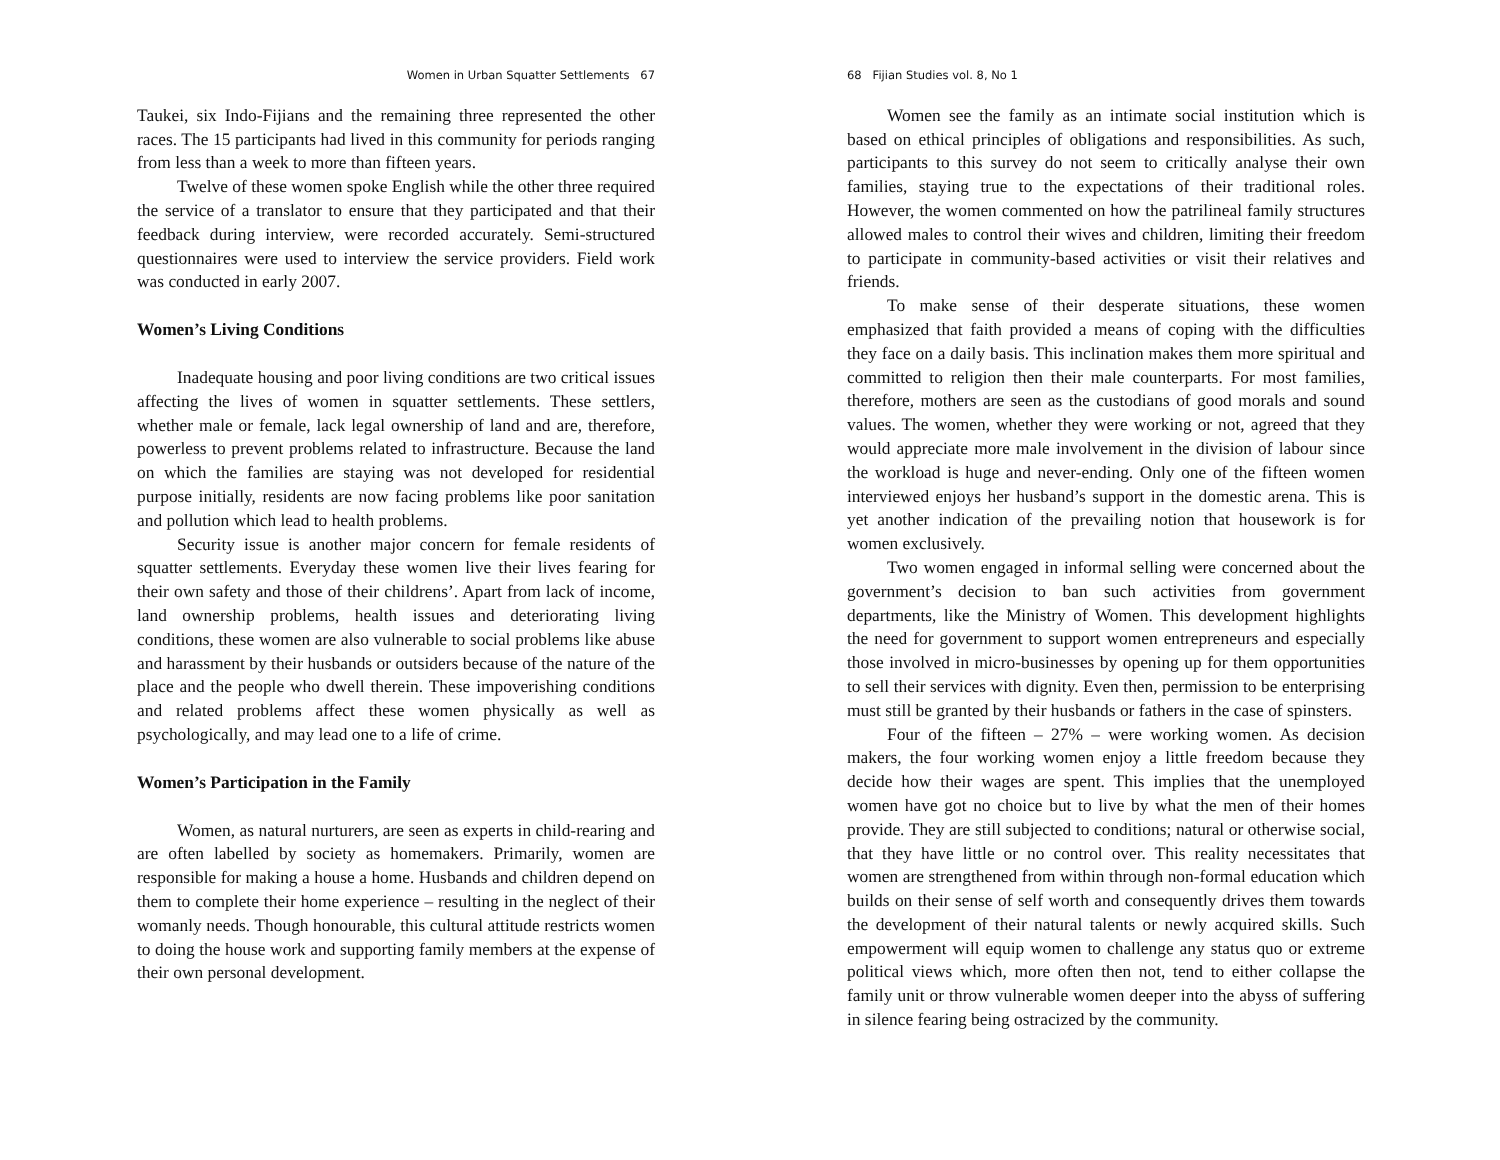Women in Urban Squatter Settlements 67
Taukei, six Indo-Fijians and the remaining three represented the other races. The 15 participants had lived in this community for periods ranging from less than a week to more than fifteen years.
Twelve of these women spoke English while the other three required the service of a translator to ensure that they participated and that their feedback during interview, were recorded accurately. Semi-structured questionnaires were used to interview the service providers. Field work was conducted in early 2007.
Women’s Living Conditions
Inadequate housing and poor living conditions are two critical issues affecting the lives of women in squatter settlements. These settlers, whether male or female, lack legal ownership of land and are, therefore, powerless to prevent problems related to infrastructure. Because the land on which the families are staying was not developed for residential purpose initially, residents are now facing problems like poor sanitation and pollution which lead to health problems.
Security issue is another major concern for female residents of squatter settlements. Everyday these women live their lives fearing for their own safety and those of their childrens’. Apart from lack of income, land ownership problems, health issues and deteriorating living conditions, these women are also vulnerable to social problems like abuse and harassment by their husbands or outsiders because of the nature of the place and the people who dwell therein. These impoverishing conditions and related problems affect these women physically as well as psychologically, and may lead one to a life of crime.
Women’s Participation in the Family
Women, as natural nurturers, are seen as experts in child-rearing and are often labelled by society as homemakers. Primarily, women are responsible for making a house a home. Husbands and children depend on them to complete their home experience – resulting in the neglect of their womanly needs. Though honourable, this cultural attitude restricts women to doing the house work and supporting family members at the expense of their own personal development.
68 Fijian Studies vol. 8, No 1
Women see the family as an intimate social institution which is based on ethical principles of obligations and responsibilities. As such, participants to this survey do not seem to critically analyse their own families, staying true to the expectations of their traditional roles. However, the women commented on how the patrilineal family structures allowed males to control their wives and children, limiting their freedom to participate in community-based activities or visit their relatives and friends.
To make sense of their desperate situations, these women emphasized that faith provided a means of coping with the difficulties they face on a daily basis. This inclination makes them more spiritual and committed to religion then their male counterparts. For most families, therefore, mothers are seen as the custodians of good morals and sound values. The women, whether they were working or not, agreed that they would appreciate more male involvement in the division of labour since the workload is huge and never-ending. Only one of the fifteen women interviewed enjoys her husband’s support in the domestic arena. This is yet another indication of the prevailing notion that housework is for women exclusively.
Two women engaged in informal selling were concerned about the government’s decision to ban such activities from government departments, like the Ministry of Women. This development highlights the need for government to support women entrepreneurs and especially those involved in micro-businesses by opening up for them opportunities to sell their services with dignity. Even then, permission to be enterprising must still be granted by their husbands or fathers in the case of spinsters.
Four of the fifteen – 27% – were working women. As decision makers, the four working women enjoy a little freedom because they decide how their wages are spent. This implies that the unemployed women have got no choice but to live by what the men of their homes provide. They are still subjected to conditions; natural or otherwise social, that they have little or no control over. This reality necessitates that women are strengthened from within through non-formal education which builds on their sense of self worth and consequently drives them towards the development of their natural talents or newly acquired skills. Such empowerment will equip women to challenge any status quo or extreme political views which, more often then not, tend to either collapse the family unit or throw vulnerable women deeper into the abyss of suffering in silence fearing being ostracized by the community.